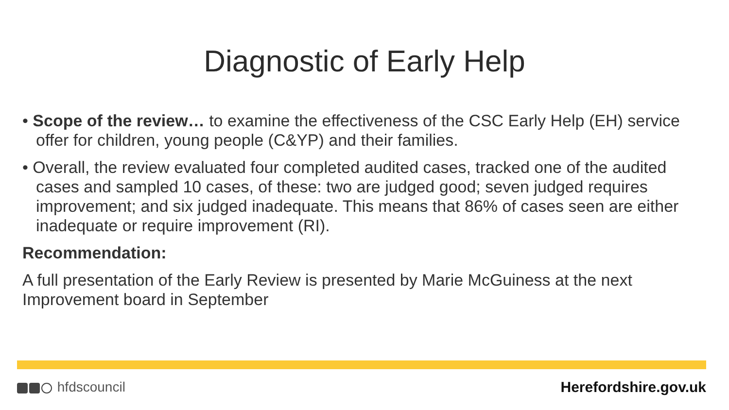Diagnostic of Early Help
• Scope of the review… to examine the effectiveness of the CSC Early Help (EH) service offer for children, young people (C&YP) and their families.
• Overall, the review evaluated four completed audited cases, tracked one of the audited cases and sampled 10 cases, of these: two are judged good; seven judged requires improvement; and six judged inadequate. This means that 86% of cases seen are either inadequate or require improvement (RI).
Recommendation:
A full presentation of the Early Review is presented by Marie McGuiness at the next Improvement board in September
hfdscouncil Herefordshire.gov.uk